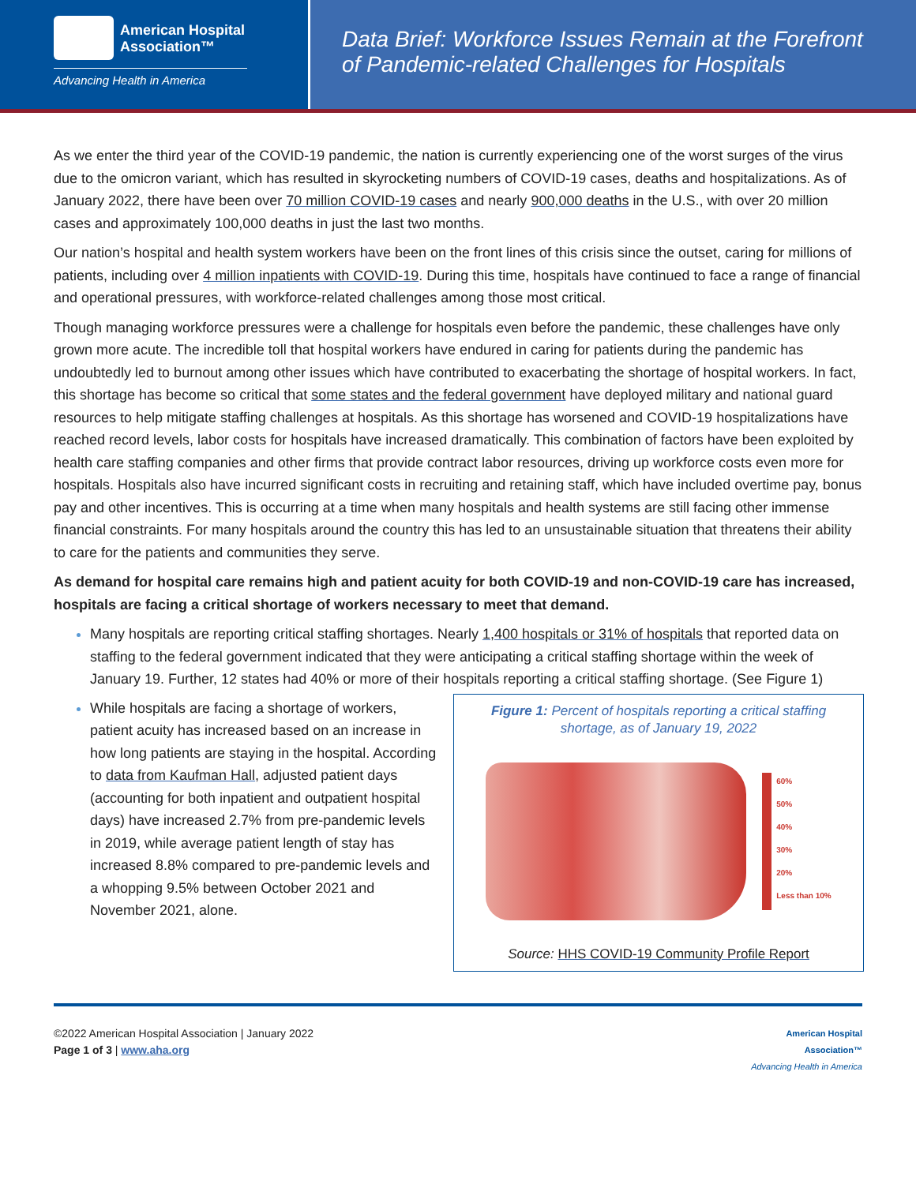American Hospital
Association™
Advancing Health in America
Data Brief: Workforce Issues Remain at the Forefront of Pandemic-related Challenges for Hospitals
As we enter the third year of the COVID-19 pandemic, the nation is currently experiencing one of the worst surges of the virus due to the omicron variant, which has resulted in skyrocketing numbers of COVID-19 cases, deaths and hospitalizations. As of January 2022, there have been over 70 million COVID-19 cases and nearly 900,000 deaths in the U.S., with over 20 million cases and approximately 100,000 deaths in just the last two months.
Our nation’s hospital and health system workers have been on the front lines of this crisis since the outset, caring for millions of patients, including over 4 million inpatients with COVID-19. During this time, hospitals have continued to face a range of financial and operational pressures, with workforce-related challenges among those most critical.
Though managing workforce pressures were a challenge for hospitals even before the pandemic, these challenges have only grown more acute. The incredible toll that hospital workers have endured in caring for patients during the pandemic has undoubtedly led to burnout among other issues which have contributed to exacerbating the shortage of hospital workers. In fact, this shortage has become so critical that some states and the federal government have deployed military and national guard resources to help mitigate staffing challenges at hospitals. As this shortage has worsened and COVID-19 hospitalizations have reached record levels, labor costs for hospitals have increased dramatically. This combination of factors have been exploited by health care staffing companies and other firms that provide contract labor resources, driving up workforce costs even more for hospitals. Hospitals also have incurred significant costs in recruiting and retaining staff, which have included overtime pay, bonus pay and other incentives. This is occurring at a time when many hospitals and health systems are still facing other immense financial constraints. For many hospitals around the country this has led to an unsustainable situation that threatens their ability to care for the patients and communities they serve.
As demand for hospital care remains high and patient acuity for both COVID-19 and non-COVID-19 care has increased, hospitals are facing a critical shortage of workers necessary to meet that demand.
Many hospitals are reporting critical staffing shortages. Nearly 1,400 hospitals or 31% of hospitals that reported data on staffing to the federal government indicated that they were anticipating a critical staffing shortage within the week of January 19. Further, 12 states had 40% or more of their hospitals reporting a critical staffing shortage. (See Figure 1)
Figure 1: Percent of hospitals reporting a critical staffing shortage, as of January 19, 2022
60%
50%
40%
30%
20%
Less than 10%
Source: HHS COVID-19 Community Profile Report
While hospitals are facing a shortage of workers, patient acuity has increased based on an increase in how long patients are staying in the hospital. According to data from Kaufman Hall, adjusted patient days (accounting for both inpatient and outpatient hospital days) have increased 2.7% from pre-pandemic levels in 2019, while average patient length of stay has increased 8.8% compared to pre-pandemic levels and a whopping 9.5% between October 2021 and November 2021, alone.
©2022 American Hospital Association | January 2022
Page 1 of 3 | www.aha.org
American Hospital
Association™
Advancing Health in America